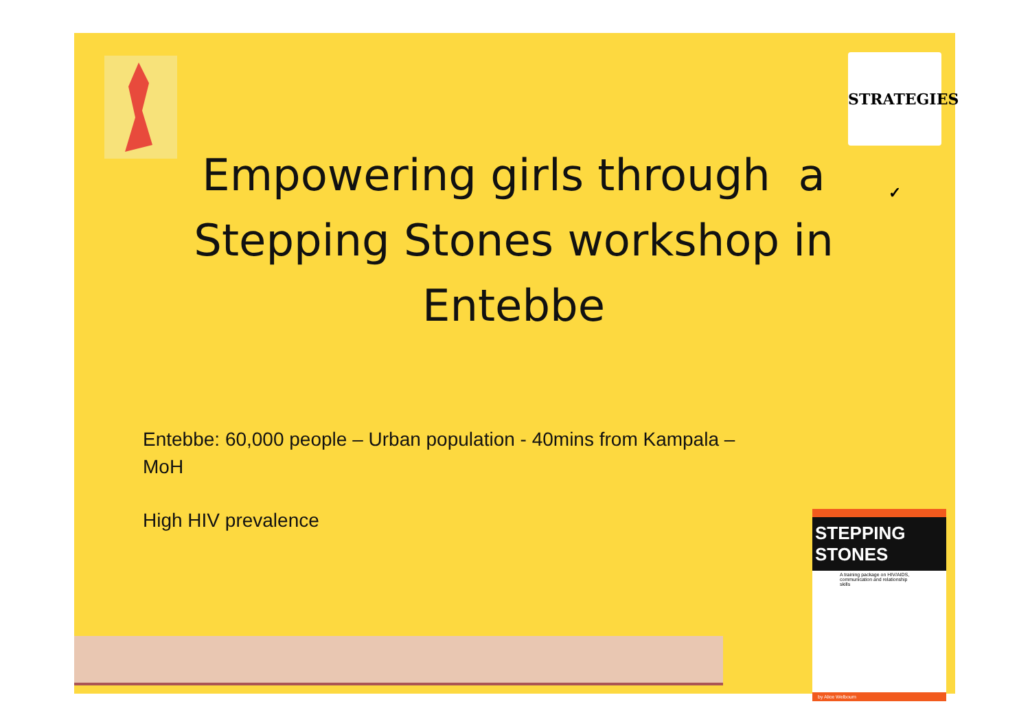STRATEGIES ✓
Empowering girls through a Stepping Stones workshop in Entebbe
Entebbe: 60,000 people – Urban population - 40mins from Kampala – MoH
High HIV prevalence
STEPPING STONES
A training package on HIV/AIDS, communication and relationship skills
by Alice Welbourn